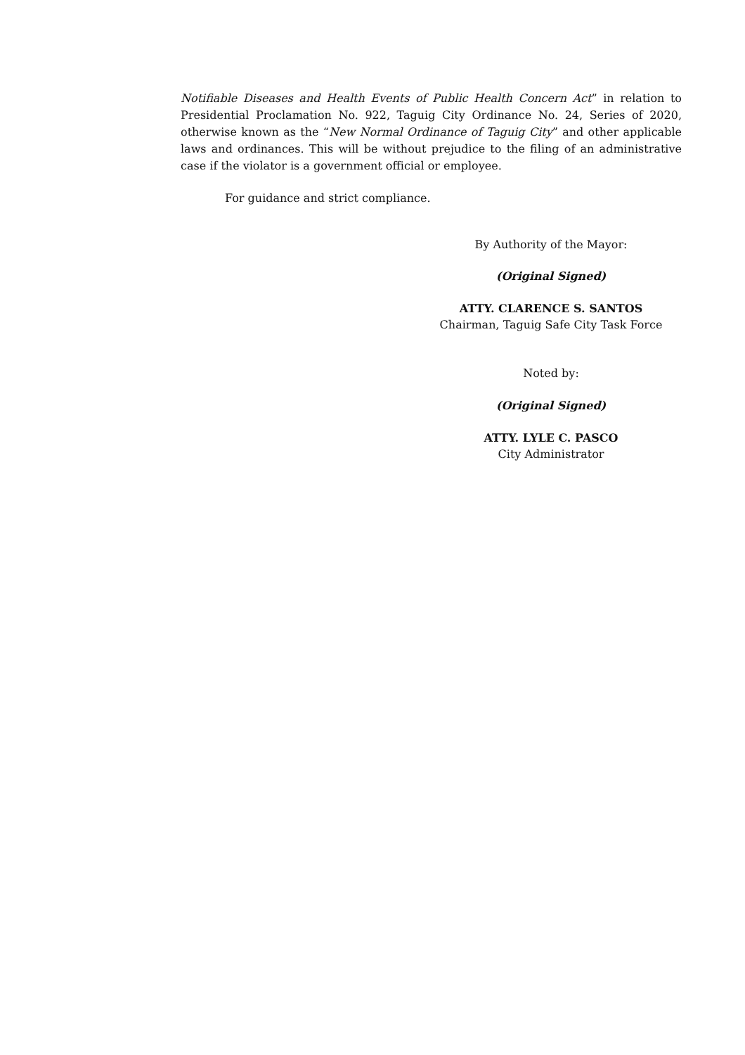Notifiable Diseases and Health Events of Public Health Concern Act” in relation to Presidential Proclamation No. 922, Taguig City Ordinance No. 24, Series of 2020, otherwise known as the “New Normal Ordinance of Taguig City” and other applicable laws and ordinances. This will be without prejudice to the filing of an administrative case if the violator is a government official or employee.
For guidance and strict compliance.
By Authority of the Mayor:
(Original Signed)
ATTY. CLARENCE S. SANTOS
Chairman, Taguig Safe City Task Force
Noted by:
(Original Signed)
ATTY. LYLE C. PASCO
City Administrator